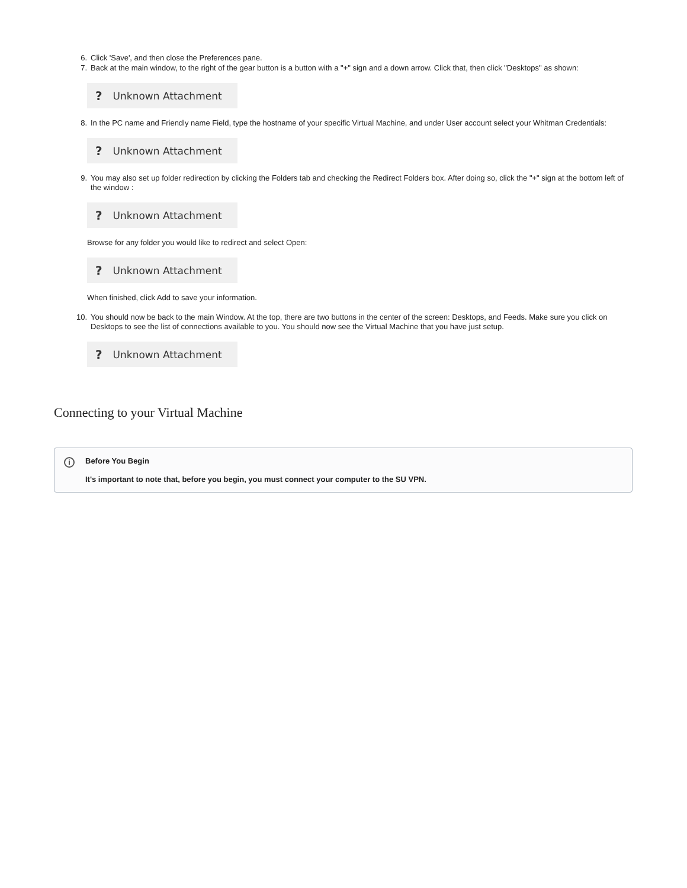6. Click 'Save', and then close the Preferences pane.
7. Back at the main window, to the right of the gear button is a button with a "+" sign and a down arrow. Click that, then click "Desktops" as shown:
? Unknown Attachment
8. In the PC name and Friendly name Field, type the hostname of your specific Virtual Machine, and under User account select your Whitman Credentials:
? Unknown Attachment
9. You may also set up folder redirection by clicking the Folders tab and checking the Redirect Folders box. After doing so, click the "+" sign at the bottom left of the window :
? Unknown Attachment
Browse for any folder you would like to redirect and select Open:
? Unknown Attachment
When finished, click Add to save your information.
10. You should now be back to the main Window. At the top, there are two buttons in the center of the screen: Desktops, and Feeds. Make sure you click on Desktops to see the list of connections available to you. You should now see the Virtual Machine that you have just setup.
? Unknown Attachment
Connecting to your Virtual Machine
i
Before You Begin
It's important to note that, before you begin, you must connect your computer to the SU VPN.